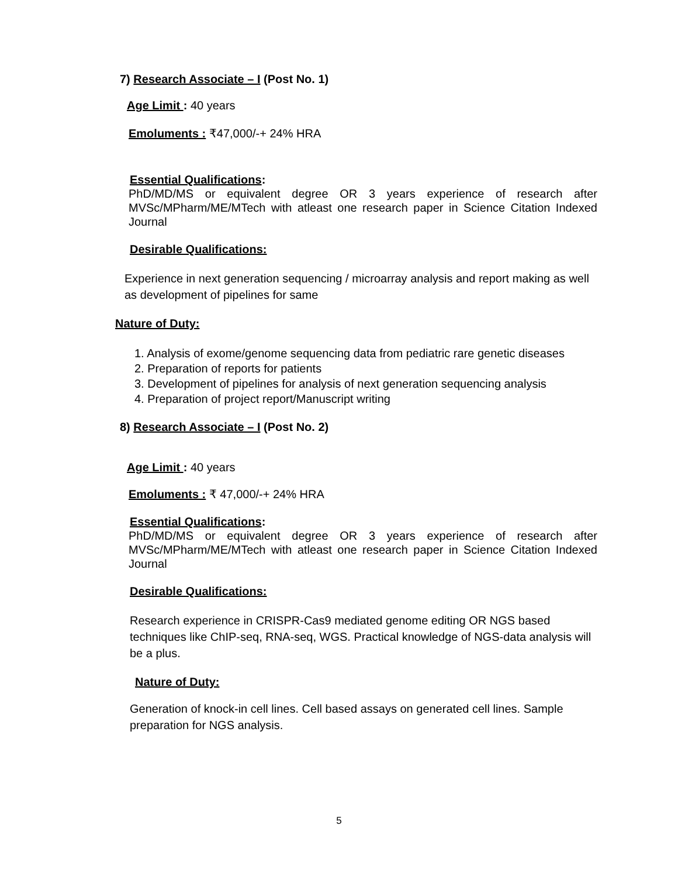7) Research Associate – I (Post No. 1)
Age Limit : 40 years
Emoluments : ₹47,000/-+ 24% HRA
Essential Qualifications:
PhD/MD/MS or equivalent degree OR 3 years experience of research after MVSc/MPharm/ME/MTech with atleast one research paper in Science Citation Indexed Journal
Desirable Qualifications:
Experience in next generation sequencing / microarray analysis and report making as well as development of pipelines for same
Nature of Duty:
1. Analysis of exome/genome sequencing data from pediatric rare genetic diseases
2. Preparation of reports for patients
3. Development of pipelines for analysis of next generation sequencing analysis
4. Preparation of project report/Manuscript writing
8) Research Associate – I (Post No. 2)
Age Limit : 40 years
Emoluments : ₹ 47,000/-+ 24% HRA
Essential Qualifications:
PhD/MD/MS or equivalent degree OR 3 years experience of research after MVSc/MPharm/ME/MTech with atleast one research paper in Science Citation Indexed Journal
Desirable Qualifications:
Research experience in CRISPR-Cas9 mediated genome editing OR NGS based techniques like ChIP-seq, RNA-seq, WGS. Practical knowledge of NGS-data analysis will be a plus.
Nature of Duty:
Generation of knock-in cell lines. Cell based assays on generated cell lines. Sample preparation for NGS analysis.
5